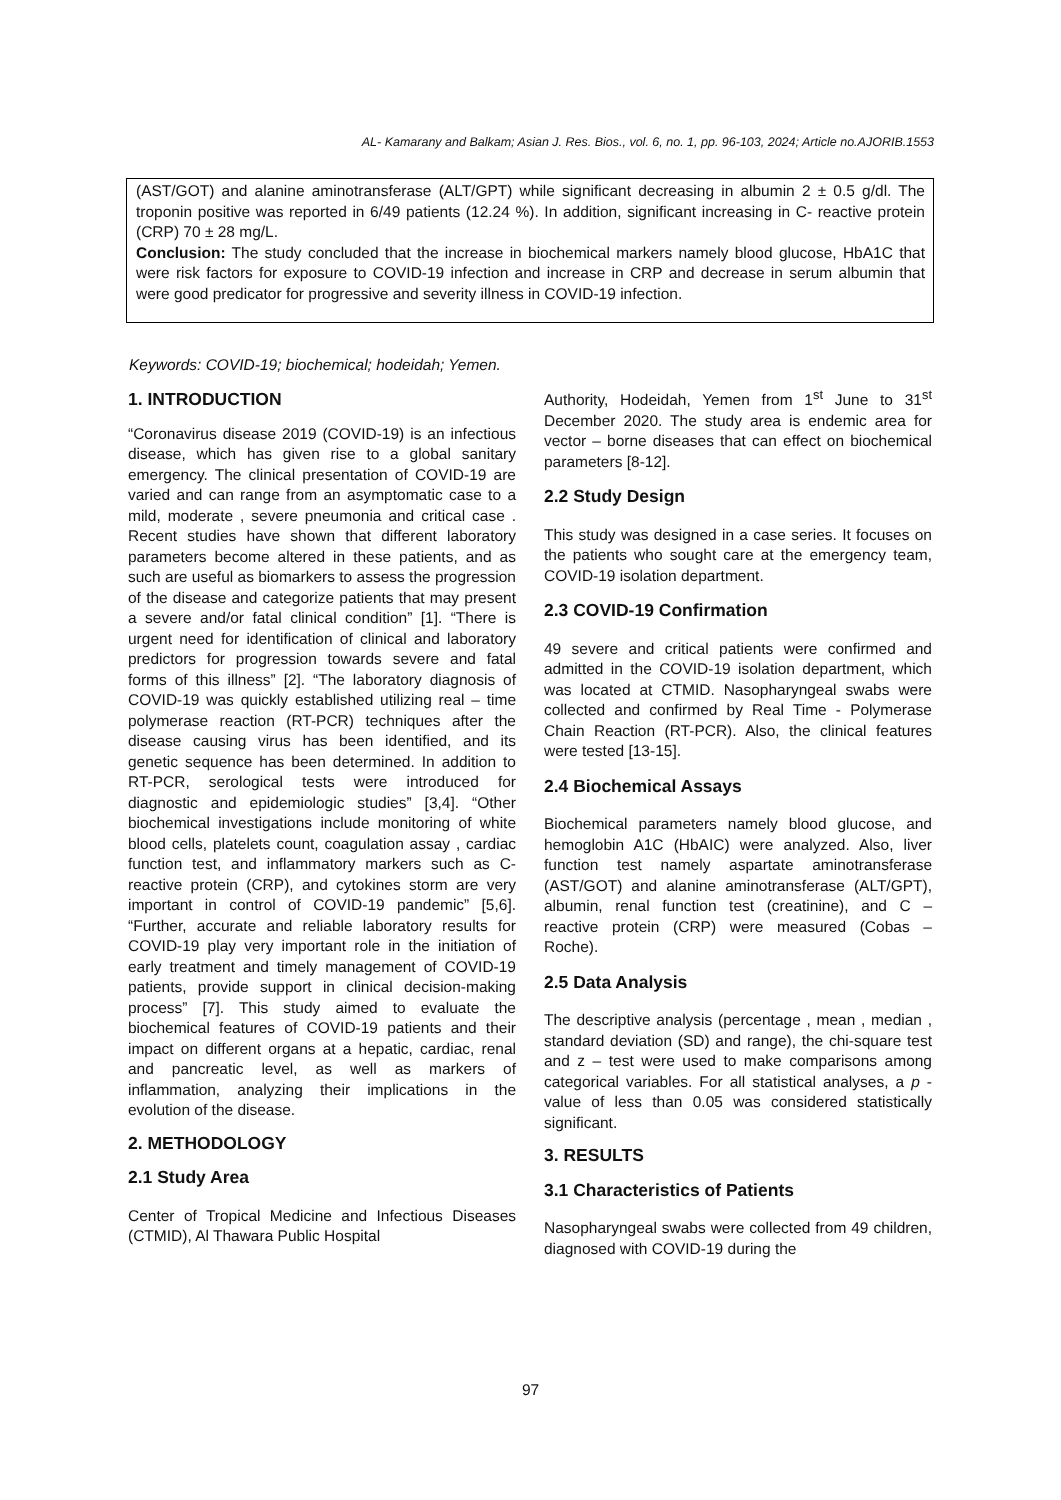AL- Kamarany and Balkam; Asian J. Res. Bios., vol. 6, no. 1, pp. 96-103, 2024; Article no.AJORIB.1553
(AST/GOT) and alanine aminotransferase (ALT/GPT) while significant decreasing in albumin 2 ± 0.5 g/dl. The troponin positive was reported in 6/49 patients (12.24 %). In addition, significant increasing in C- reactive protein (CRP) 70 ± 28 mg/L.
Conclusion: The study concluded that the increase in biochemical markers namely blood glucose, HbA1C that were risk factors for exposure to COVID-19 infection and increase in CRP and decrease in serum albumin that were good predicator for progressive and severity illness in COVID-19 infection.
Keywords: COVID-19; biochemical; hodeidah; Yemen.
1. INTRODUCTION
“Coronavirus disease 2019 (COVID-19) is an infectious disease, which has given rise to a global sanitary emergency. The clinical presentation of COVID-19 are varied and can range from an asymptomatic case to a mild, moderate , severe pneumonia and critical case . Recent studies have shown that different laboratory parameters become altered in these patients, and as such are useful as biomarkers to assess the progression of the disease and categorize patients that may present a severe and/or fatal clinical condition” [1]. “There is urgent need for identification of clinical and laboratory predictors for progression towards severe and fatal forms of this illness” [2]. “The laboratory diagnosis of COVID-19 was quickly established utilizing real – time polymerase reaction (RT-PCR) techniques after the disease causing virus has been identified, and its genetic sequence has been determined. In addition to RT-PCR, serological tests were introduced for diagnostic and epidemiologic studies” [3,4]. “Other biochemical investigations include monitoring of white blood cells, platelets count, coagulation assay , cardiac function test, and inflammatory markers such as C- reactive protein (CRP), and cytokines storm are very important in control of COVID-19 pandemic” [5,6]. “Further, accurate and reliable laboratory results for COVID-19 play very important role in the initiation of early treatment and timely management of COVID-19 patients, provide support in clinical decision-making process” [7]. This study aimed to evaluate the biochemical features of COVID-19 patients and their impact on different organs at a hepatic, cardiac, renal and pancreatic level, as well as markers of inflammation, analyzing their implications in the evolution of the disease.
2. METHODOLOGY
2.1 Study Area
Center of Tropical Medicine and Infectious Diseases (CTMID), Al Thawara Public Hospital
Authority, Hodeidah, Yemen from 1<sup>st</sup> June to 31<sup>st</sup> December 2020. The study area is endemic area for vector – borne diseases that can effect on biochemical parameters [8-12].
2.2 Study Design
This study was designed in a case series. It focuses on the patients who sought care at the emergency team, COVID-19 isolation department.
2.3 COVID-19 Confirmation
49 severe and critical patients were confirmed and admitted in the COVID-19 isolation department, which was located at CTMID. Nasopharyngeal swabs were collected and confirmed by Real Time - Polymerase Chain Reaction (RT-PCR). Also, the clinical features were tested [13-15].
2.4 Biochemical Assays
Biochemical parameters namely blood glucose, and hemoglobin A1C (HbAIC) were analyzed. Also, liver function test namely aspartate aminotransferase (AST/GOT) and alanine aminotransferase (ALT/GPT), albumin, renal function test (creatinine), and C – reactive protein (CRP) were measured (Cobas – Roche).
2.5 Data Analysis
The descriptive analysis (percentage , mean , median , standard deviation (SD) and range), the chi-square test and z – test were used to make comparisons among categorical variables. For all statistical analyses, a p - value of less than 0.05 was considered statistically significant.
3. RESULTS
3.1 Characteristics of Patients
Nasopharyngeal swabs were collected from 49 children, diagnosed with COVID-19 during the
97